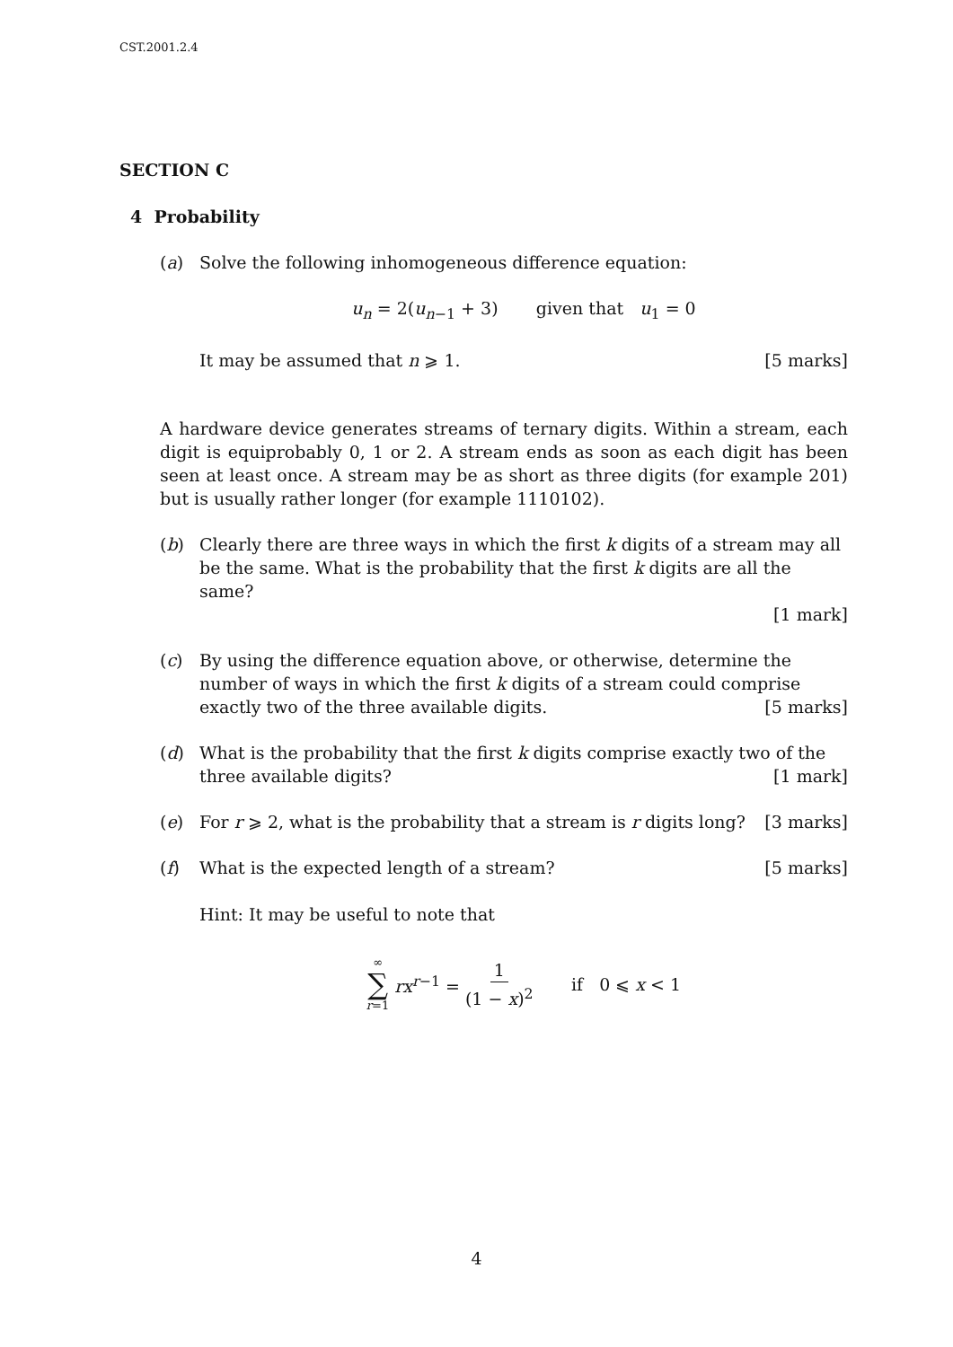CST.2001.2.4
SECTION C
4 Probability
(a) Solve the following inhomogeneous difference equation:
u<sub>n</sub> = 2(u<sub>n−1</sub> + 3) given that u<sub>1</sub> = 0
It may be assumed that n ⩾ 1. [5 marks]
A hardware device generates streams of ternary digits. Within a stream, each digit is equiprobably 0, 1 or 2. A stream ends as soon as each digit has been seen at least once. A stream may be as short as three digits (for example 201) but is usually rather longer (for example 1110102).
(b) Clearly there are three ways in which the first k digits of a stream may all be the same. What is the probability that the first k digits are all the same?
[1 mark]
(c) By using the difference equation above, or otherwise, determine the number of ways in which the first k digits of a stream could comprise exactly two of the three available digits. [5 marks]
(d) What is the probability that the first k digits comprise exactly two of the three available digits? [1 mark]
(e) For r ⩾ 2, what is the probability that a stream is r digits long? [3 marks]
(f) What is the expected length of a stream? [5 marks]
Hint: It may be useful to note that
∞ ∑ r=1 rx<sup>r−1</sup> = 1 (1 − x)<sup>2</sup> if 0 ⩽ x < 1
4